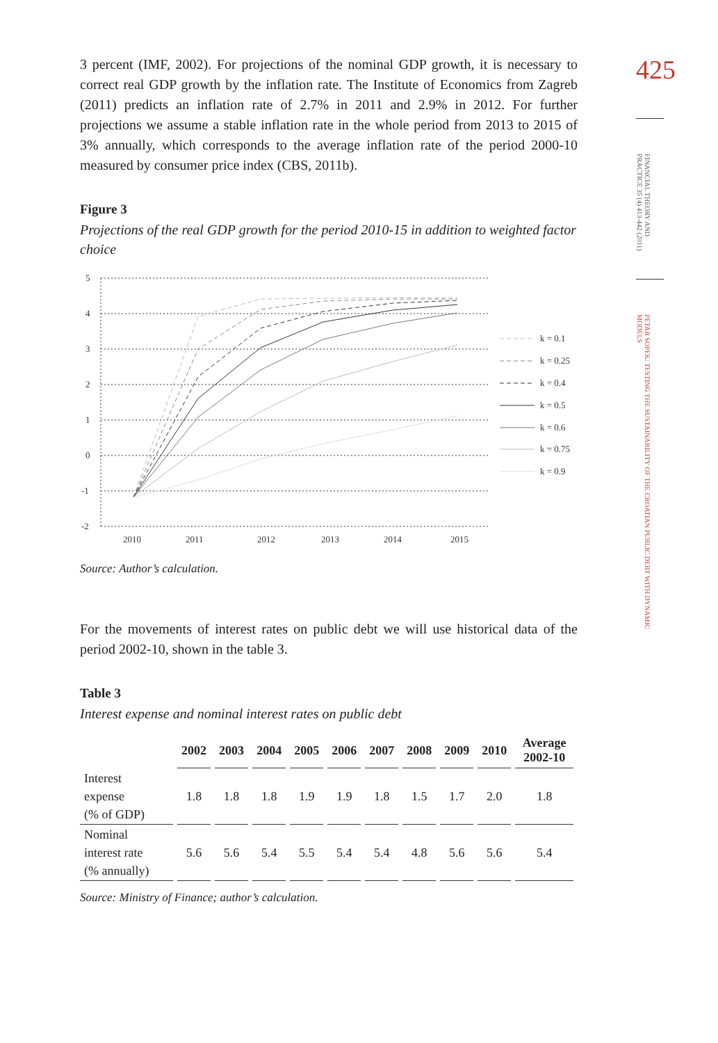425
FINANCIAL THEORY AND PRACTICE 35 (4) 413-442 (2011)
PETAR SOPEK: TESTING THE SUSTAINABILITY OF THE CROATIAN PUBLIC DEBT WITH DYNAMIC MODELS
3 percent (IMF, 2002). For projections of the nominal GDP growth, it is necessary to correct real GDP growth by the inflation rate. The Institute of Economics from Zagreb (2011) predicts an inflation rate of 2.7% in 2011 and 2.9% in 2012. For further projections we assume a stable inflation rate in the whole period from 2013 to 2015 of 3% annually, which corresponds to the average inflation rate of the period 2000-10 measured by consumer price index (CBS, 2011b).
Figure 3
Projections of the real GDP growth for the period 2010-15 in addition to weighted factor choice
5
4
3
2
1
0
-1
-2
2010
2011
2012
2013
2014
2015
k = 0.1
k = 0.25
k = 0.4
k = 0.5
k = 0.6
k = 0.75
k = 0.9
Source: Author’s calculation.
For the movements of interest rates on public debt we will use historical data of the period 2002-10, shown in the table 3.
Table 3
Interest expense and nominal interest rates on public debt
| | 2002 | 2003 | 2004 | 2005 | 2006 | 2007 | 2008 | 2009 | 2010 | Average 2002-10 |
| --- | --- | --- | --- | --- | --- | --- | --- | --- | --- | --- |
| Interest expense (% of GDP) | 1.8 | 1.8 | 1.8 | 1.9 | 1.9 | 1.8 | 1.5 | 1.7 | 2.0 | 1.8 |
| Nominal interest rate (% annually) | 5.6 | 5.6 | 5.4 | 5.5 | 5.4 | 5.4 | 4.8 | 5.6 | 5.6 | 5.4 |
Source: Ministry of Finance; author’s calculation.